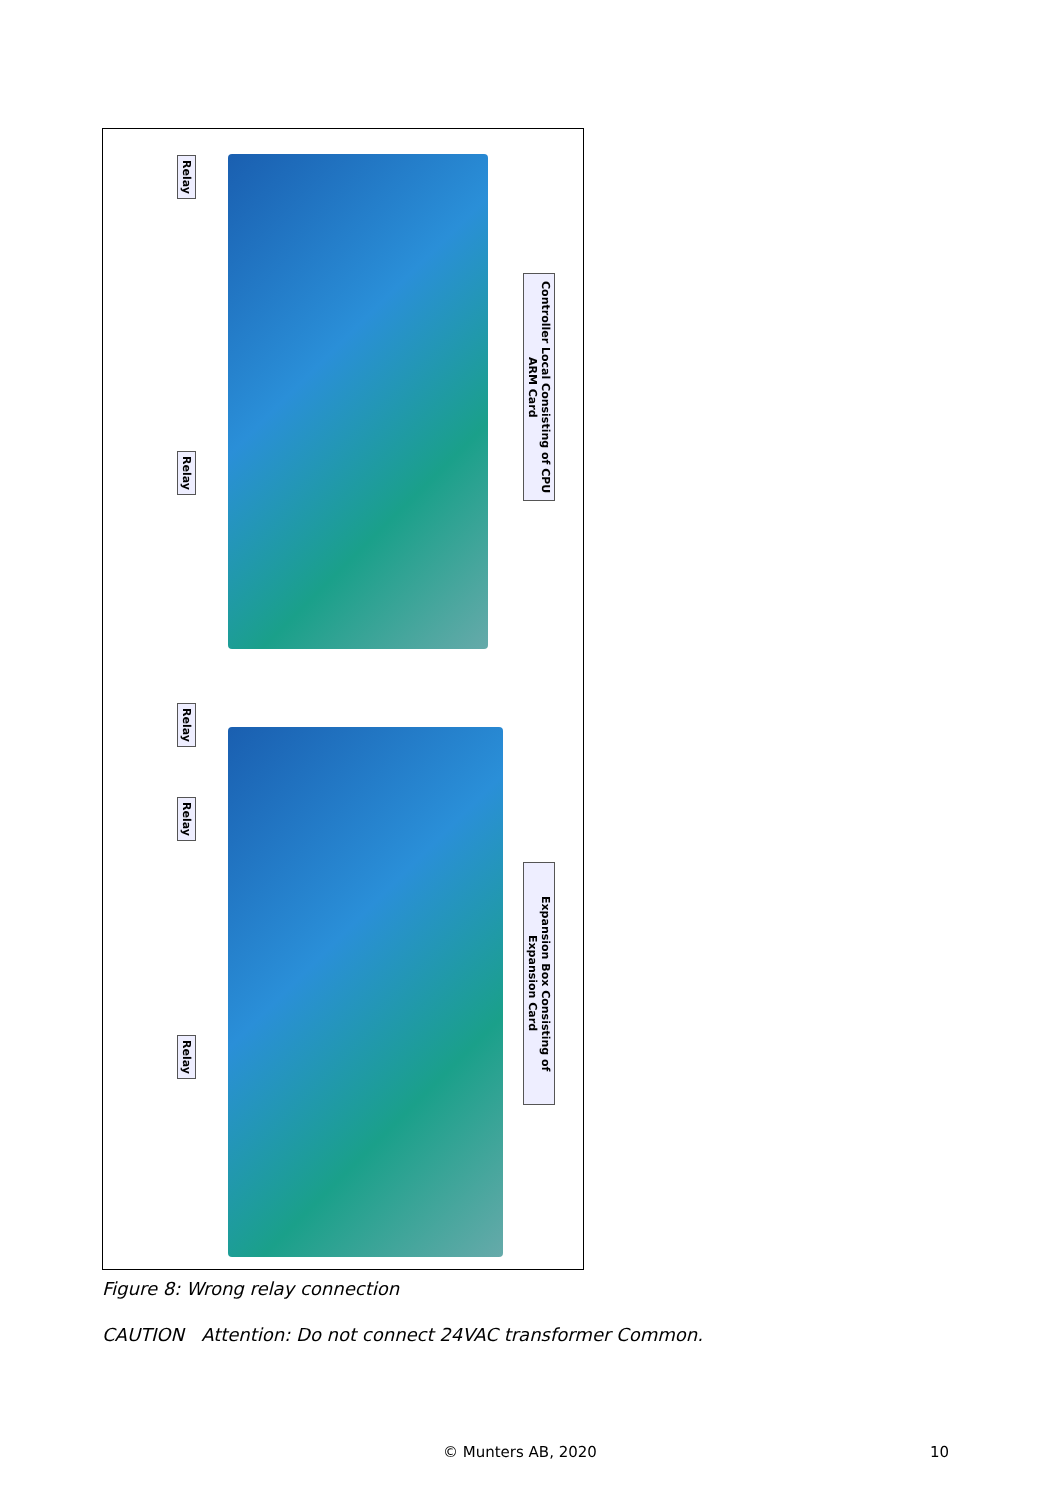Relay
Relay
Relay
Relay
Relay
Controller Local Consisting of CPU ARM Card
Expansion Box Consisting of Expansion Card
Figure 8: Wrong relay connection
CAUTION Attention: Do not connect 24VAC transformer Common.
© Munters AB, 2020 10